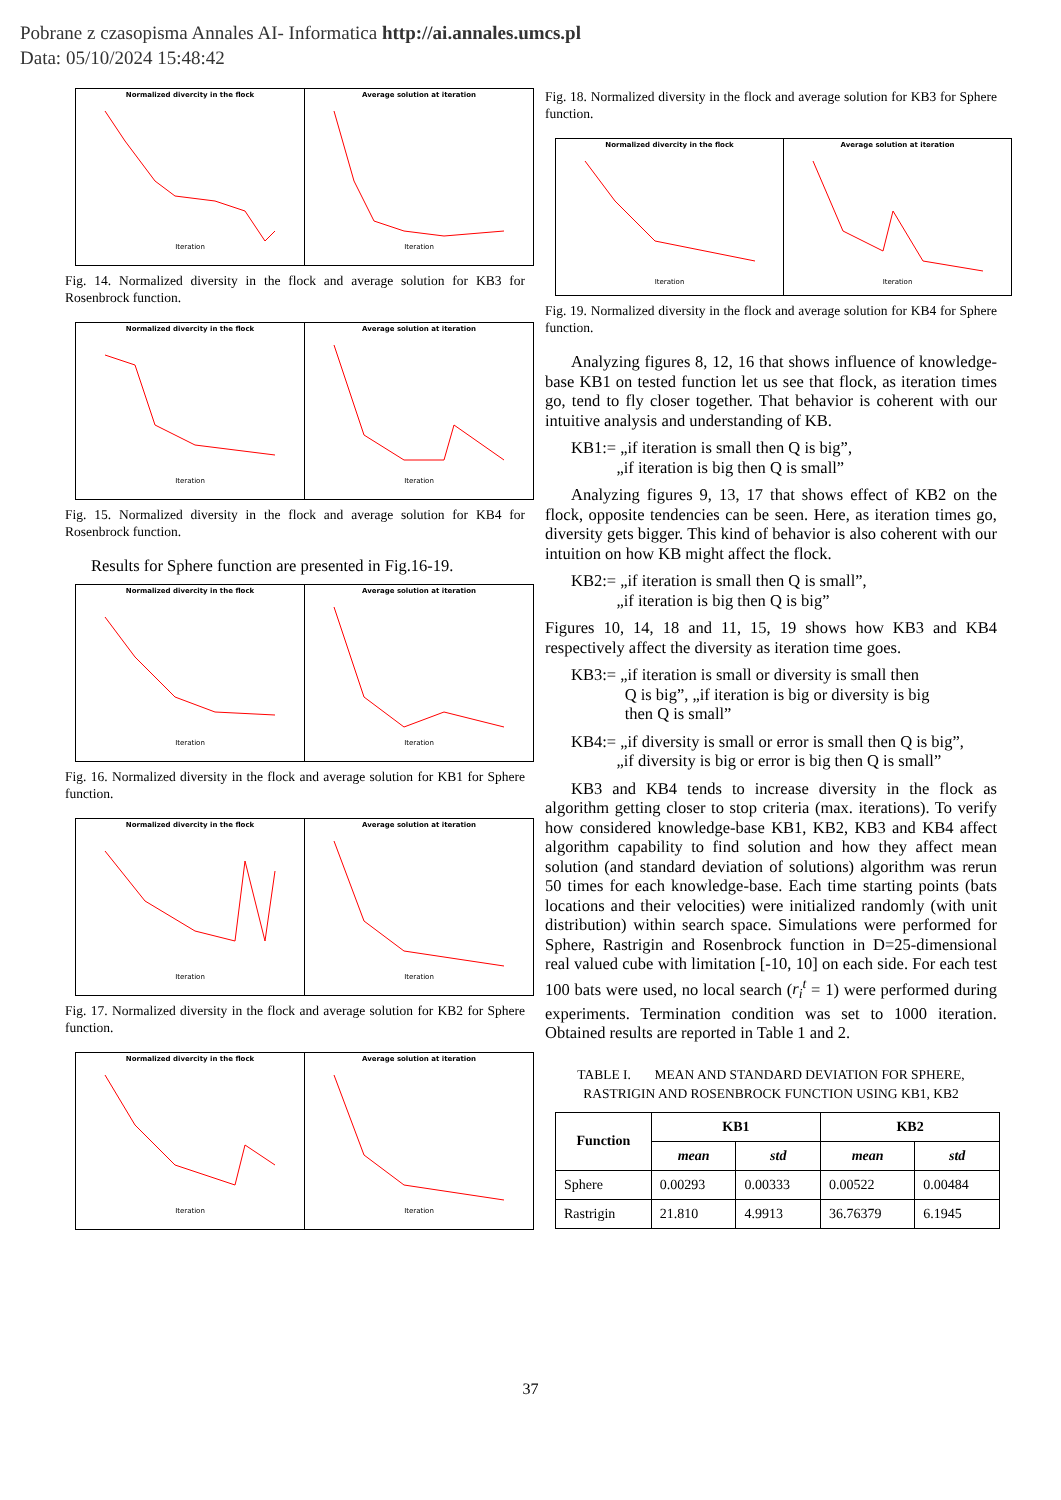Pobrane z czasopisma Annales AI- Informatica http://ai.annales.umcs.pl
Data: 05/10/2024 15:48:42
Normalized divercity in the flock
Iteration
Average solution at iteration
Iteration
Fig. 14. Normalized diversity in the flock and average solution for KB3 for Rosenbrock function.
Normalized divercity in the flock
Iteration
Average solution at iteration
Iteration
Fig. 15. Normalized diversity in the flock and average solution for KB4 for Rosenbrock function.
Results for Sphere function are presented in Fig.16-19.
Normalized divercity in the flock
Iteration
Average solution at iteration
Iteration
Fig. 16. Normalized diversity in the flock and average solution for KB1 for Sphere function.
Normalized divercity in the flock
Iteration
Average solution at iteration
Iteration
Fig. 17. Normalized diversity in the flock and average solution for KB2 for Sphere function.
Normalized divercity in the flock
Iteration
Average solution at iteration
Iteration
Fig. 18. Normalized diversity in the flock and average solution for KB3 for Sphere function.
Normalized divercity in the flock
Iteration
Average solution at iteration
Iteration
Fig. 19. Normalized diversity in the flock and average solution for KB4 for Sphere function.
Analyzing figures 8, 12, 16 that shows influence of knowledge-base KB1 on tested function let us see that flock, as iteration times go, tend to fly closer together. That behavior is coherent with our intuitive analysis and understanding of KB.
KB1:= „if iteration is small then Q is big”,
„if iteration is big then Q is small”
Analyzing figures 9, 13, 17 that shows effect of KB2 on the flock, opposite tendencies can be seen. Here, as iteration times go, diversity gets bigger. This kind of behavior is also coherent with our intuition on how KB might affect the flock.
KB2:= „if iteration is small then Q is small”,
„if iteration is big then Q is big”
Figures 10, 14, 18 and 11, 15, 19 shows how KB3 and KB4 respectively affect the diversity as iteration time goes.
KB3:= „if iteration is small or diversity is small then
Q is big”, „if iteration is big or diversity is big
then Q is small”
KB4:= „if diversity is small or error is small then Q is big”,
„if diversity is big or error is big then Q is small”
KB3 and KB4 tends to increase diversity in the flock as algorithm getting closer to stop criteria (max. iterations). To verify how considered knowledge-base KB1, KB2, KB3 and KB4 affect algorithm capability to find solution and how they affect mean solution (and standard deviation of solutions) algorithm was rerun 50 times for each knowledge-base. Each time starting points (bats locations and their velocities) were initialized randomly (with unit distribution) within search space. Simulations were performed for Sphere, Rastrigin and Rosenbrock function in D=25-dimensional real valued cube with limitation [-10, 10] on each side. For each test 100 bats were used, no local search (r<sub>i</sub><sup>t</sup> = 1) were performed during experiments. Termination condition was set to 1000 iteration. Obtained results are reported in Table 1 and 2.
TABLE I. MEAN AND STANDARD DEVIATION FOR SPHERE, RASTRIGIN AND ROSENBROCK FUNCTION USING KB1, KB2
| Function | KB1 | | KB2 | |
| --- | --- | --- | --- | --- |
| | mean | std | mean | std |
| Sphere | 0.00293 | 0.00333 | 0.00522 | 0.00484 |
| Rastrigin | 21.810 | 4.9913 | 36.76379 | 6.1945 |
37